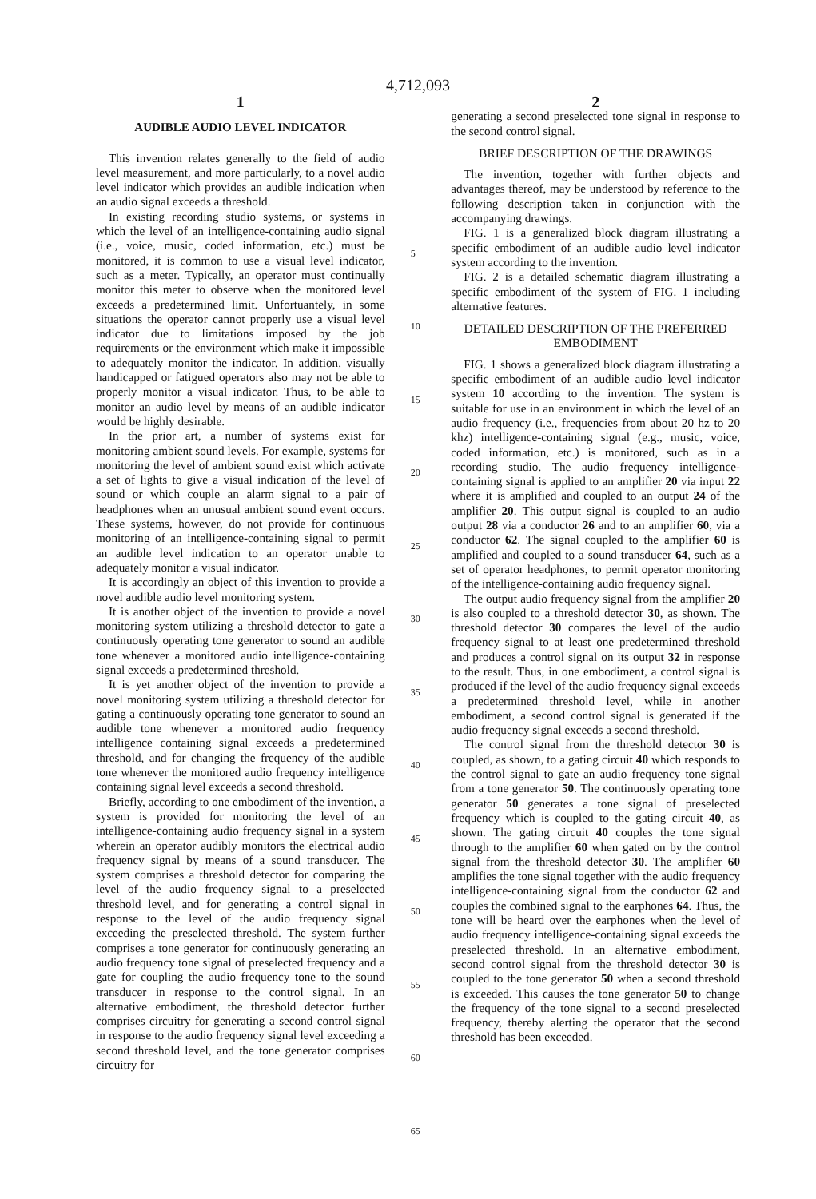4,712,093
1
AUDIBLE AUDIO LEVEL INDICATOR
This invention relates generally to the field of audio level measurement, and more particularly, to a novel audio level indicator which provides an audible indication when an audio signal exceeds a threshold.
In existing recording studio systems, or systems in which the level of an intelligence-containing audio signal (i.e., voice, music, coded information, etc.) must be monitored, it is common to use a visual level indicator, such as a meter. Typically, an operator must continually monitor this meter to observe when the monitored level exceeds a predetermined limit. Unfortuantely, in some situations the operator cannot properly use a visual level indicator due to limitations imposed by the job requirements or the environment which make it impossible to adequately monitor the indicator. In addition, visually handicapped or fatigued operators also may not be able to properly monitor a visual indicator. Thus, to be able to monitor an audio level by means of an audible indicator would be highly desirable.
In the prior art, a number of systems exist for monitoring ambient sound levels. For example, systems for monitoring the level of ambient sound exist which activate a set of lights to give a visual indication of the level of sound or which couple an alarm signal to a pair of headphones when an unusual ambient sound event occurs. These systems, however, do not provide for continuous monitoring of an intelligence-containing signal to permit an audible level indication to an operator unable to adequately monitor a visual indicator.
It is accordingly an object of this invention to provide a novel audible audio level monitoring system.
It is another object of the invention to provide a novel monitoring system utilizing a threshold detector to gate a continuously operating tone generator to sound an audible tone whenever a monitored audio intelligence-containing signal exceeds a predetermined threshold.
It is yet another object of the invention to provide a novel monitoring system utilizing a threshold detector for gating a continuously operating tone generator to sound an audible tone whenever a monitored audio frequency intelligence containing signal exceeds a predetermined threshold, and for changing the frequency of the audible tone whenever the monitored audio frequency intelligence containing signal level exceeds a second threshold.
Briefly, according to one embodiment of the invention, a system is provided for monitoring the level of an intelligence-containing audio frequency signal in a system wherein an operator audibly monitors the electrical audio frequency signal by means of a sound transducer. The system comprises a threshold detector for comparing the level of the audio frequency signal to a preselected threshold level, and for generating a control signal in response to the level of the audio frequency signal exceeding the preselected threshold. The system further comprises a tone generator for continuously generating an audio frequency tone signal of preselected frequency and a gate for coupling the audio frequency tone to the sound transducer in response to the control signal. In an alternative embodiment, the threshold detector further comprises circuitry for generating a second control signal in response to the audio frequency signal level exceeding a second threshold level, and the tone generator comprises circuitry for
5
10
15
20
25
30
35
40
45
50
55
60
65
2
generating a second preselected tone signal in response to the second control signal.
BRIEF DESCRIPTION OF THE DRAWINGS
The invention, together with further objects and advantages thereof, may be understood by reference to the following description taken in conjunction with the accompanying drawings.
FIG. 1 is a generalized block diagram illustrating a specific embodiment of an audible audio level indicator system according to the invention.
FIG. 2 is a detailed schematic diagram illustrating a specific embodiment of the system of FIG. 1 including alternative features.
DETAILED DESCRIPTION OF THE PREFERRED EMBODIMENT
FIG. 1 shows a generalized block diagram illustrating a specific embodiment of an audible audio level indicator system 10 according to the invention. The system is suitable for use in an environment in which the level of an audio frequency (i.e., frequencies from about 20 hz to 20 khz) intelligence-containing signal (e.g., music, voice, coded information, etc.) is monitored, such as in a recording studio. The audio frequency intelligence-containing signal is applied to an amplifier 20 via input 22 where it is amplified and coupled to an output 24 of the amplifier 20. This output signal is coupled to an audio output 28 via a conductor 26 and to an amplifier 60, via a conductor 62. The signal coupled to the amplifier 60 is amplified and coupled to a sound transducer 64, such as a set of operator headphones, to permit operator monitoring of the intelligence-containing audio frequency signal.
The output audio frequency signal from the amplifier 20 is also coupled to a threshold detector 30, as shown. The threshold detector 30 compares the level of the audio frequency signal to at least one predetermined threshold and produces a control signal on its output 32 in response to the result. Thus, in one embodiment, a control signal is produced if the level of the audio frequency signal exceeds a predetermined threshold level, while in another embodiment, a second control signal is generated if the audio frequency signal exceeds a second threshold.
The control signal from the threshold detector 30 is coupled, as shown, to a gating circuit 40 which responds to the control signal to gate an audio frequency tone signal from a tone generator 50. The continuously operating tone generator 50 generates a tone signal of preselected frequency which is coupled to the gating circuit 40, as shown. The gating circuit 40 couples the tone signal through to the amplifier 60 when gated on by the control signal from the threshold detector 30. The amplifier 60 amplifies the tone signal together with the audio frequency intelligence-containing signal from the conductor 62 and couples the combined signal to the earphones 64. Thus, the tone will be heard over the earphones when the level of audio frequency intelligence-containing signal exceeds the preselected threshold. In an alternative embodiment, second control signal from the threshold detector 30 is coupled to the tone generator 50 when a second threshold is exceeded. This causes the tone generator 50 to change the frequency of the tone signal to a second preselected frequency, thereby alerting the operator that the second threshold has been exceeded.